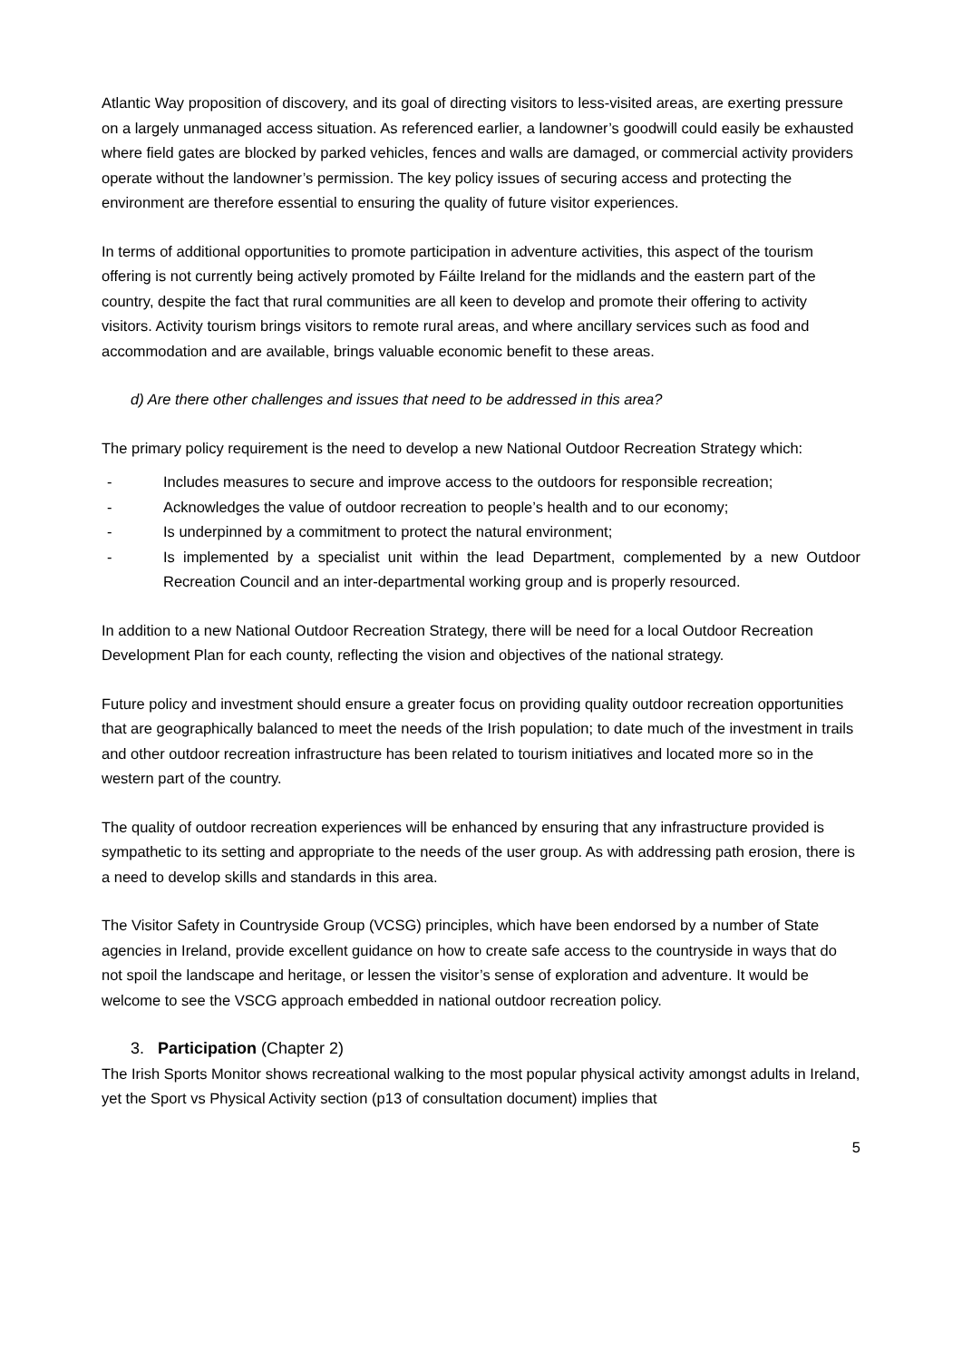Atlantic Way proposition of discovery, and its goal of directing visitors to less-visited areas, are exerting pressure on a largely unmanaged access situation. As referenced earlier, a landowner’s goodwill could easily be exhausted where field gates are blocked by parked vehicles, fences and walls are damaged, or commercial activity providers operate without the landowner’s permission. The key policy issues of securing access and protecting the environment are therefore essential to ensuring the quality of future visitor experiences.
In terms of additional opportunities to promote participation in adventure activities, this aspect of the tourism offering is not currently being actively promoted by Fáilte Ireland for the midlands and the eastern part of the country, despite the fact that rural communities are all keen to develop and promote their offering to activity visitors. Activity tourism brings visitors to remote rural areas, and where ancillary services such as food and accommodation and are available, brings valuable economic benefit to these areas.
d) Are there other challenges and issues that need to be addressed in this area?
The primary policy requirement is the need to develop a new National Outdoor Recreation Strategy which:
- Includes measures to secure and improve access to the outdoors for responsible recreation;
- Acknowledges the value of outdoor recreation to people’s health and to our economy;
- Is underpinned by a commitment to protect the natural environment;
- Is implemented by a specialist unit within the lead Department, complemented by a new Outdoor Recreation Council and an inter-departmental working group and is properly resourced.
In addition to a new National Outdoor Recreation Strategy, there will be need for a local Outdoor Recreation Development Plan for each county, reflecting the vision and objectives of the national strategy.
Future policy and investment should ensure a greater focus on providing quality outdoor recreation opportunities that are geographically balanced to meet the needs of the Irish population; to date much of the investment in trails and other outdoor recreation infrastructure has been related to tourism initiatives and located more so in the western part of the country.
The quality of outdoor recreation experiences will be enhanced by ensuring that any infrastructure provided is sympathetic to its setting and appropriate to the needs of the user group. As with addressing path erosion, there is a need to develop skills and standards in this area.
The Visitor Safety in Countryside Group (VCSG) principles, which have been endorsed by a number of State agencies in Ireland, provide excellent guidance on how to create safe access to the countryside in ways that do not spoil the landscape and heritage, or lessen the visitor’s sense of exploration and adventure. It would be welcome to see the VSCG approach embedded in national outdoor recreation policy.
3. Participation (Chapter 2)
The Irish Sports Monitor shows recreational walking to the most popular physical activity amongst adults in Ireland, yet the Sport vs Physical Activity section (p13 of consultation document) implies that
5